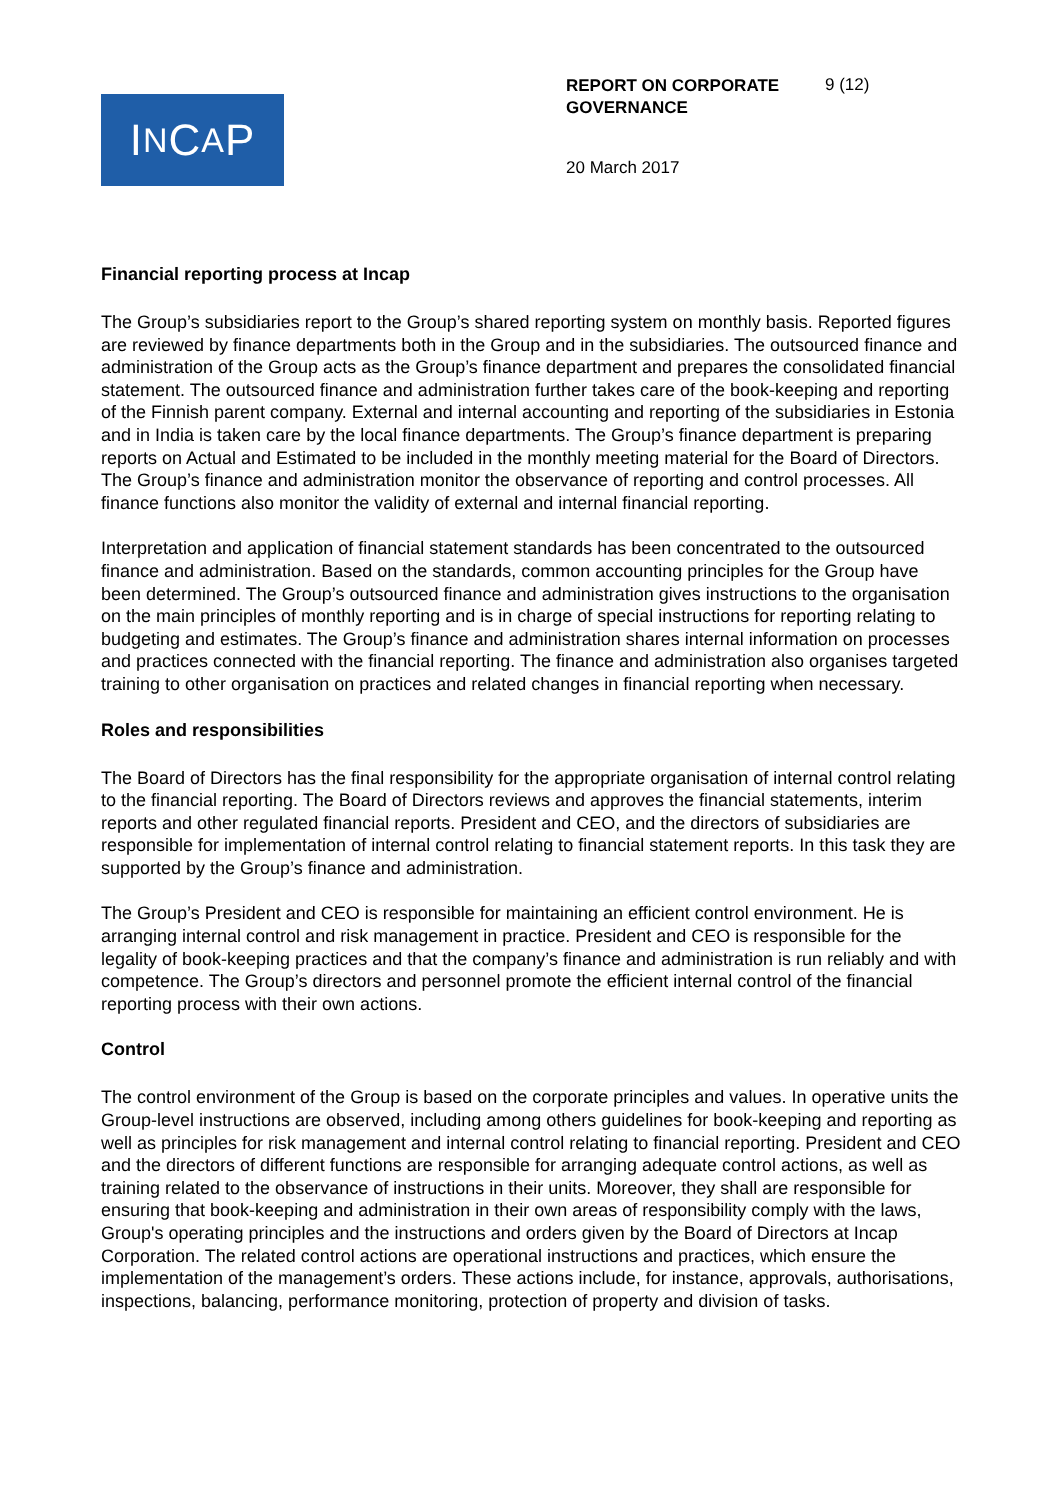I N C A P
REPORT ON CORPORATE GOVERNANCE
9 (12)
20 March 2017
Financial reporting process at Incap
The Group’s subsidiaries report to the Group’s shared reporting system on monthly basis. Reported figures are reviewed by finance departments both in the Group and in the subsidiaries. The outsourced finance and administration of the Group acts as the Group’s finance department and prepares the consolidated financial statement. The outsourced finance and administration further takes care of the book-keeping and reporting of the Finnish parent company. External and internal accounting and reporting of the subsidiaries in Estonia and in India is taken care by the local finance departments. The Group’s finance department is preparing reports on Actual and Estimated to be included in the monthly meeting material for the Board of Directors. The Group’s finance and administration monitor the observance of reporting and control processes. All finance functions also monitor the validity of external and internal financial reporting.
Interpretation and application of financial statement standards has been concentrated to the outsourced finance and administration. Based on the standards, common accounting principles for the Group have been determined. The Group’s outsourced finance and administration gives instructions to the organisation on the main principles of monthly reporting and is in charge of special instructions for reporting relating to budgeting and estimates. The Group’s finance and administration shares internal information on processes and practices connected with the financial reporting. The finance and administration also organises targeted training to other organisation on practices and related changes in financial reporting when necessary.
Roles and responsibilities
The Board of Directors has the final responsibility for the appropriate organisation of internal control relating to the financial reporting. The Board of Directors reviews and approves the financial statements, interim reports and other regulated financial reports. President and CEO, and the directors of subsidiaries are responsible for implementation of internal control relating to financial statement reports. In this task they are supported by the Group’s finance and administration.
The Group’s President and CEO is responsible for maintaining an efficient control environment. He is arranging internal control and risk management in practice. President and CEO is responsible for the legality of book-keeping practices and that the company’s finance and administration is run reliably and with competence. The Group’s directors and personnel promote the efficient internal control of the financial reporting process with their own actions.
Control
The control environment of the Group is based on the corporate principles and values. In operative units the Group-level instructions are observed, including among others guidelines for book-keeping and reporting as well as principles for risk management and internal control relating to financial reporting. President and CEO and the directors of different functions are responsible for arranging adequate control actions, as well as training related to the observance of instructions in their units. Moreover, they shall are responsible for ensuring that book-keeping and administration in their own areas of responsibility comply with the laws, Group's operating principles and the instructions and orders given by the Board of Directors at Incap Corporation. The related control actions are operational instructions and practices, which ensure the implementation of the management’s orders. These actions include, for instance, approvals, authorisations, inspections, balancing, performance monitoring, protection of property and division of tasks.